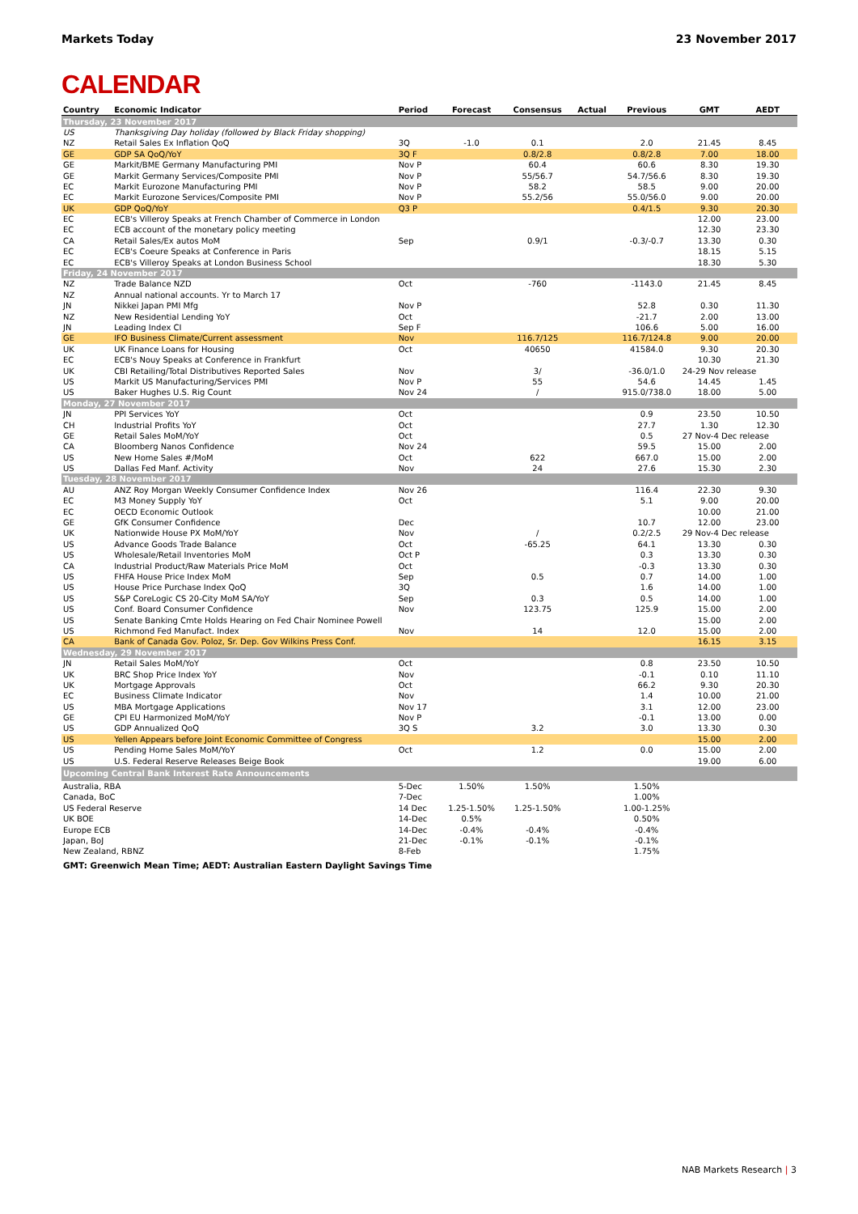Markets Today 23 November 2017
CALENDAR
| Country | Economic Indicator | Period | Forecast | Consensus | Actual | Previous | GMT | AEDT |
| --- | --- | --- | --- | --- | --- | --- | --- | --- |
| Thursday, 23 November 2017 | | | | | | | | |
| US | Thanksgiving Day holiday (followed by Black Friday shopping) | | | | | | | |
| NZ | Retail Sales Ex Inflation QoQ | 3Q | -1.0 | 0.1 | | 2.0 | 21.45 | 8.45 |
| GE | GDP SA QoQ/YoY | 3Q F | | 0.8/2.8 | | 0.8/2.8 | 7.00 | 18.00 |
| GE | Markit/BME Germany Manufacturing PMI | Nov P | | 60.4 | | 60.6 | 8.30 | 19.30 |
| GE | Markit Germany Services/Composite PMI | Nov P | | 55/56.7 | | 54.7/56.6 | 8.30 | 19.30 |
| EC | Markit Eurozone Manufacturing PMI | Nov P | | 58.2 | | 58.5 | 9.00 | 20.00 |
| EC | Markit Eurozone Services/Composite PMI | Nov P | | 55.2/56 | | 55.0/56.0 | 9.00 | 20.00 |
| UK | GDP QoQ/YoY | Q3 P | | | | 0.4/1.5 | 9.30 | 20.30 |
| EC | ECB's Villeroy Speaks at French Chamber of Commerce in London | | | | | | 12.00 | 23.00 |
| EC | ECB account of the monetary policy meeting | | | | | | 12.30 | 23.30 |
| CA | Retail Sales/Ex autos MoM | Sep | | 0.9/1 | | -0.3/-0.7 | 13.30 | 0.30 |
| EC | ECB's Coeure Speaks at Conference in Paris | | | | | | 18.15 | 5.15 |
| EC | ECB's Villeroy Speaks at London Business School | | | | | | 18.30 | 5.30 |
| Friday, 24 November 2017 | | | | | | | | |
| NZ | Trade Balance NZD | Oct | | -760 | | -1143.0 | 21.45 | 8.45 |
| NZ | Annual national accounts. Yr to March 17 | | | | | | | |
| JN | Nikkei Japan PMI Mfg | Nov P | | | | 52.8 | 0.30 | 11.30 |
| NZ | New Residential Lending YoY | Oct | | | | -21.7 | 2.00 | 13.00 |
| JN | Leading Index CI | Sep F | | | | 106.6 | 5.00 | 16.00 |
| GE | IFO Business Climate/Current assessment | Nov | | 116.7/125 | | 116.7/124.8 | 9.00 | 20.00 |
| UK | UK Finance Loans for Housing | Oct | | 40650 | | 41584.0 | 9.30 | 20.30 |
| EC | ECB's Nouy Speaks at Conference in Frankfurt | | | | | | 10.30 | 21.30 |
| UK | CBI Retailing/Total Distributives Reported Sales | Nov | | 3/ | | -36.0/1.0 | 24-29 Nov release | |
| US | Markit US Manufacturing/Services PMI | Nov P | | 55 | | 54.6 | 14.45 | 1.45 |
| US | Baker Hughes U.S. Rig Count | Nov 24 | | / | | 915.0/738.0 | 18.00 | 5.00 |
| Monday, 27 November 2017 | | | | | | | | |
| JN | PPI Services YoY | Oct | | | | 0.9 | 23.50 | 10.50 |
| CH | Industrial Profits YoY | Oct | | | | 27.7 | 1.30 | 12.30 |
| GE | Retail Sales MoM/YoY | Oct | | | | 0.5 | 27 Nov-4 Dec release | |
| CA | Bloomberg Nanos Confidence | Nov 24 | | | | 59.5 | 15.00 | 2.00 |
| US | New Home Sales #/MoM | Oct | | 622 | | 667.0 | 15.00 | 2.00 |
| US | Dallas Fed Manf. Activity | Nov | | 24 | | 27.6 | 15.30 | 2.30 |
| Tuesday, 28 November 2017 | | | | | | | | |
| AU | ANZ Roy Morgan Weekly Consumer Confidence Index | Nov 26 | | | | 116.4 | 22.30 | 9.30 |
| EC | M3 Money Supply YoY | Oct | | | | 5.1 | 9.00 | 20.00 |
| EC | OECD Economic Outlook | | | | | | 10.00 | 21.00 |
| GE | GfK Consumer Confidence | Dec | | | | 10.7 | 12.00 | 23.00 |
| UK | Nationwide House PX MoM/YoY | Nov | | / | | 0.2/2.5 | 29 Nov-4 Dec release | |
| US | Advance Goods Trade Balance | Oct | | -65.25 | | 64.1 | 13.30 | 0.30 |
| US | Wholesale/Retail Inventories MoM | Oct P | | | | 0.3 | 13.30 | 0.30 |
| CA | Industrial Product/Raw Materials Price MoM | Oct | | | | -0.3 | 13.30 | 0.30 |
| US | FHFA House Price Index MoM | Sep | | 0.5 | | 0.7 | 14.00 | 1.00 |
| US | House Price Purchase Index QoQ | 3Q | | | | 1.6 | 14.00 | 1.00 |
| US | S&P CoreLogic CS 20-City MoM SA/YoY | Sep | | 0.3 | | 0.5 | 14.00 | 1.00 |
| US | Conf. Board Consumer Confidence | Nov | | 123.75 | | 125.9 | 15.00 | 2.00 |
| US | Senate Banking Cmte Holds Hearing on Fed Chair Nominee Powell | | | | | | 15.00 | 2.00 |
| US | Richmond Fed Manufact. Index | Nov | | 14 | | 12.0 | 15.00 | 2.00 |
| CA | Bank of Canada Gov. Poloz, Sr. Dep. Gov Wilkins Press Conf. | | | | | | 16.15 | 3.15 |
| Wednesday, 29 November 2017 | | | | | | | | |
| JN | Retail Sales MoM/YoY | Oct | | | | 0.8 | 23.50 | 10.50 |
| UK | BRC Shop Price Index YoY | Nov | | | | -0.1 | 0.10 | 11.10 |
| UK | Mortgage Approvals | Oct | | | | 66.2 | 9.30 | 20.30 |
| EC | Business Climate Indicator | Nov | | | | 1.4 | 10.00 | 21.00 |
| US | MBA Mortgage Applications | Nov 17 | | | | 3.1 | 12.00 | 23.00 |
| GE | CPI EU Harmonized MoM/YoY | Nov P | | | | -0.1 | 13.00 | 0.00 |
| US | GDP Annualized QoQ | 3Q S | | 3.2 | | 3.0 | 13.30 | 0.30 |
| US | Yellen Appears before Joint Economic Committee of Congress | | | | | | 15.00 | 2.00 |
| US | Pending Home Sales MoM/YoY | Oct | | 1.2 | | 0.0 | 15.00 | 2.00 |
| US | U.S. Federal Reserve Releases Beige Book | | | | | | 19.00 | 6.00 |
| Upcoming Central Bank Interest Rate Announcements | | | | | | | | |
| Australia, RBA | | 5-Dec | 1.50% | 1.50% | | 1.50% | | |
| Canada, BoC | | 7-Dec | | | | 1.00% | | |
| US Federal Reserve | | 14 Dec | 1.25-1.50% | 1.25-1.50% | | 1.00-1.25% | | |
| UK BOE | | 14-Dec | 0.5% | | | 0.50% | | |
| Europe ECB | | 14-Dec | -0.4% | -0.4% | | -0.4% | | |
| Japan, BoJ | | 21-Dec | -0.1% | -0.1% | | -0.1% | | |
| New Zealand, RBNZ | | 8-Feb | | | | 1.75% | | |
GMT: Greenwich Mean Time; AEDT: Australian Eastern Daylight Savings Time
NAB Markets Research | 3